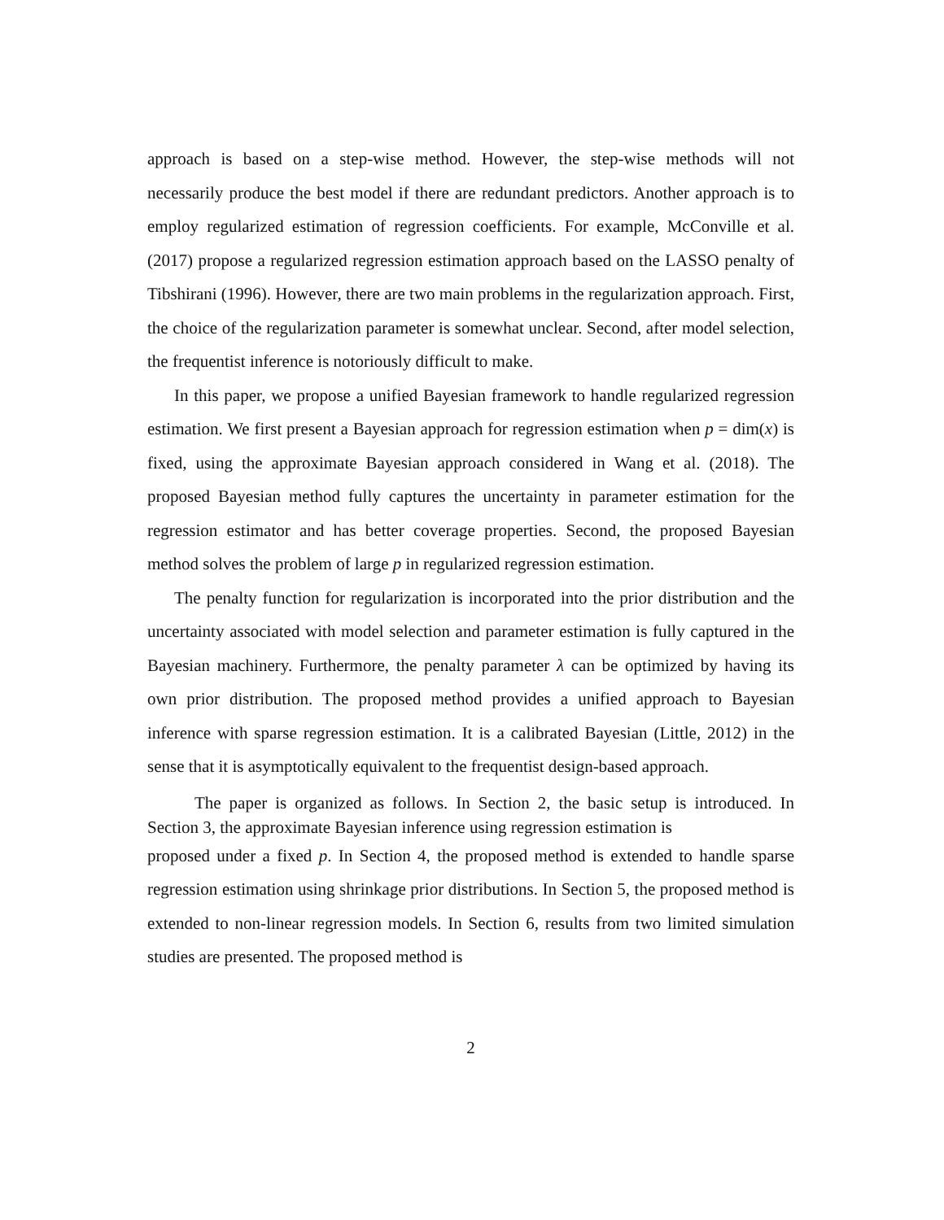approach is based on a step-wise method. However, the step-wise methods will not necessarily produce the best model if there are redundant predictors. Another approach is to employ regularized estimation of regression coefficients. For example, McConville et al. (2017) propose a regularized regression estimation approach based on the LASSO penalty of Tibshirani (1996). However, there are two main problems in the regularization approach. First, the choice of the regularization parameter is somewhat unclear. Second, after model selection, the frequentist inference is notoriously difficult to make.
In this paper, we propose a unified Bayesian framework to handle regularized regression estimation. We first present a Bayesian approach for regression estimation when p = dim(x) is fixed, using the approximate Bayesian approach considered in Wang et al. (2018). The proposed Bayesian method fully captures the uncertainty in parameter estimation for the regression estimator and has better coverage properties. Second, the proposed Bayesian method solves the problem of large p in regularized regression estimation.
The penalty function for regularization is incorporated into the prior distribution and the uncertainty associated with model selection and parameter estimation is fully captured in the Bayesian machinery. Furthermore, the penalty parameter λ can be optimized by having its own prior distribution. The proposed method provides a unified approach to Bayesian inference with sparse regression estimation. It is a calibrated Bayesian (Little, 2012) in the sense that it is asymptotically equivalent to the frequentist design-based approach.
The paper is organized as follows. In Section 2, the basic setup is introduced. In Section 3, the approximate Bayesian inference using regression estimation is
proposed under a fixed p. In Section 4, the proposed method is extended to handle sparse regression estimation using shrinkage prior distributions. In Section 5, the proposed method is extended to non-linear regression models. In Section 6, results from two limited simulation studies are presented. The proposed method is
2